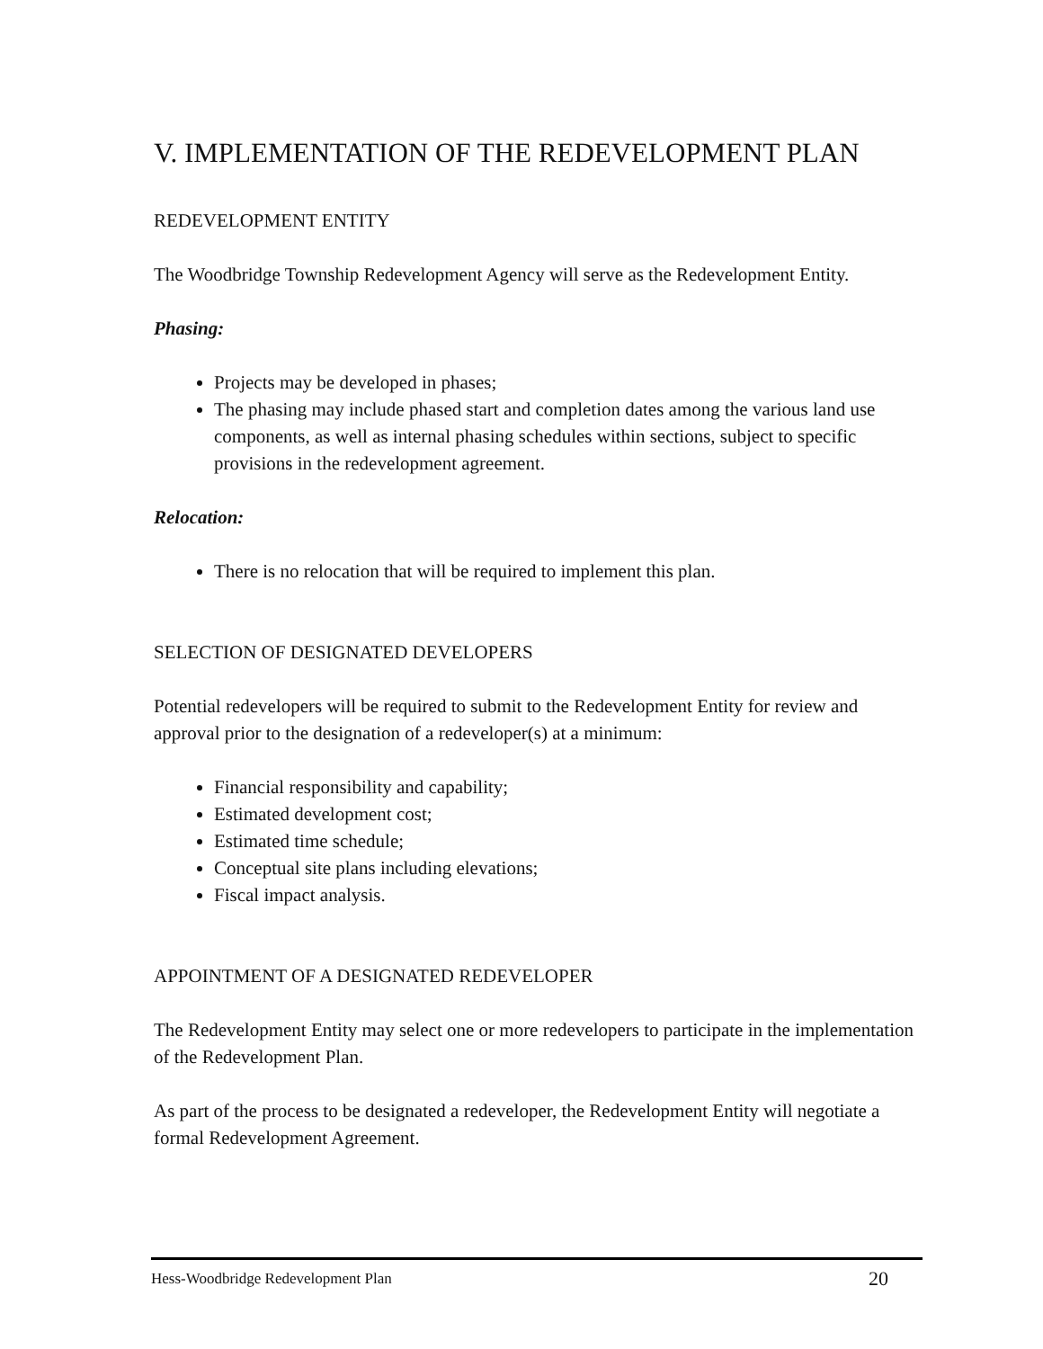V. IMPLEMENTATION OF THE REDEVELOPMENT PLAN
REDEVELOPMENT ENTITY
The Woodbridge Township Redevelopment Agency will serve as the Redevelopment Entity.
Phasing:
Projects may be developed in phases;
The phasing may include phased start and completion dates among the various land use components, as well as internal phasing schedules within sections, subject to specific provisions in the redevelopment agreement.
Relocation:
There is no relocation that will be required to implement this plan.
SELECTION OF DESIGNATED DEVELOPERS
Potential redevelopers will be required to submit to the Redevelopment Entity for review and approval prior to the designation of a redeveloper(s) at a minimum:
Financial responsibility and capability;
Estimated development cost;
Estimated time schedule;
Conceptual site plans including elevations;
Fiscal impact analysis.
APPOINTMENT OF A DESIGNATED REDEVELOPER
The Redevelopment Entity may select one or more redevelopers to participate in the implementation of the Redevelopment Plan.
As part of the process to be designated a redeveloper, the Redevelopment Entity will negotiate a formal Redevelopment Agreement.
Hess-Woodbridge Redevelopment Plan 20